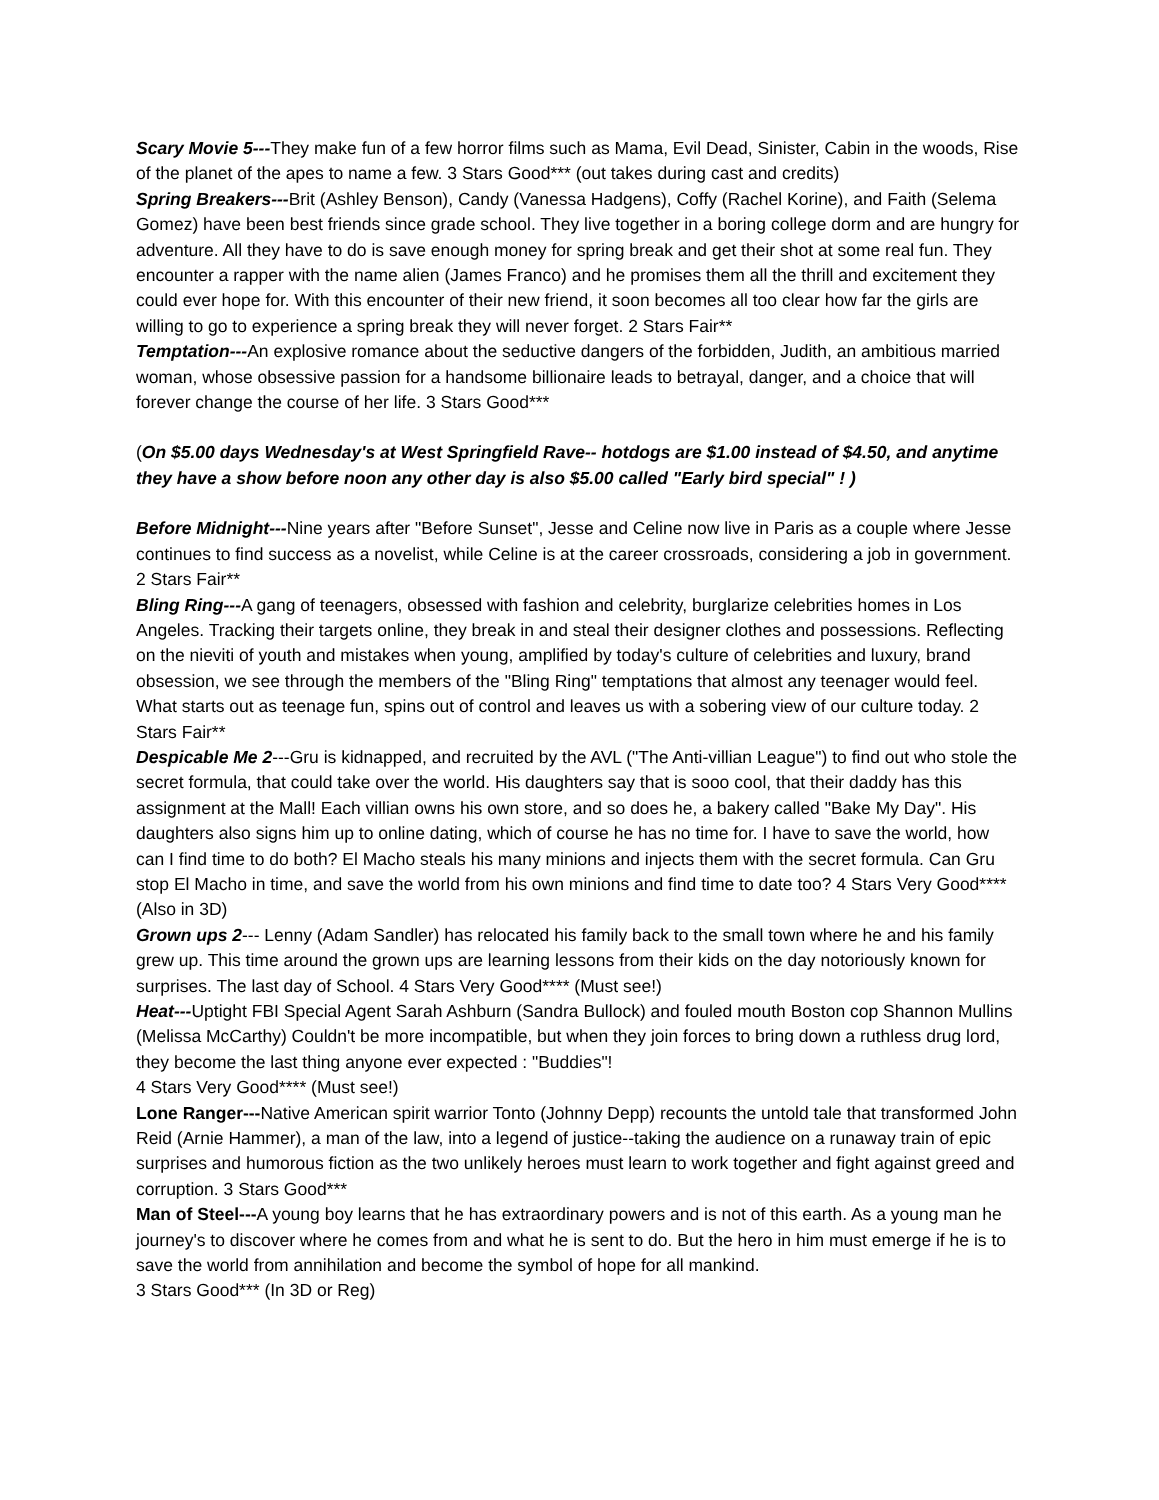Scary Movie 5---They make fun of a few horror films such as Mama, Evil Dead, Sinister, Cabin in the woods, Rise of the planet of the apes to name a few. 3 Stars Good*** (out takes during cast and credits)
Spring Breakers---Brit (Ashley Benson), Candy (Vanessa Hadgens), Coffy (Rachel Korine), and Faith (Selema Gomez) have been best friends since grade school. They live together in a boring college dorm and are hungry for adventure. All they have to do is save enough money for spring break and get their shot at some real fun. They encounter a rapper with the name alien (James Franco) and he promises them all the thrill and excitement they could ever hope for. With this encounter of their new friend, it soon becomes all too clear how far the girls are willing to go to experience a spring break they will never forget. 2 Stars Fair**
Temptation---An explosive romance about the seductive dangers of the forbidden, Judith, an ambitious married woman, whose obsessive passion for a handsome billionaire leads to betrayal, danger, and a choice that will forever change the course of her life. 3 Stars Good***
(On $5.00 days Wednesday's at West Springfield Rave-- hotdogs are $1.00 instead of $4.50, and anytime they have a show before noon any other day is also $5.00 called "Early bird special" ! )
Before Midnight---Nine years after "Before Sunset", Jesse and Celine now live in Paris as a couple where Jesse continues to find success as a novelist, while Celine is at the career crossroads, considering a job in government. 2 Stars Fair**
Bling Ring---A gang of teenagers, obsessed with fashion and celebrity, burglarize celebrities homes in Los Angeles. Tracking their targets online, they break in and steal their designer clothes and possessions. Reflecting on the nieviti of youth and mistakes when young, amplified by today's culture of celebrities and luxury, brand obsession, we see through the members of the "Bling Ring" temptations that almost any teenager would feel. What starts out as teenage fun, spins out of control and leaves us with a sobering view of our culture today. 2 Stars Fair**
Despicable Me 2---Gru is kidnapped, and recruited by the AVL ("The Anti-villian League") to find out who stole the secret formula, that could take over the world. His daughters say that is sooo cool, that their daddy has this assignment at the Mall! Each villian owns his own store, and so does he, a bakery called "Bake My Day". His daughters also signs him up to online dating, which of course he has no time for. I have to save the world, how can I find time to do both? El Macho steals his many minions and injects them with the secret formula. Can Gru stop El Macho in time, and save the world from his own minions and find time to date too? 4 Stars Very Good**** (Also in 3D)
Grown ups 2--- Lenny (Adam Sandler) has relocated his family back to the small town where he and his family grew up. This time around the grown ups are learning lessons from their kids on the day notoriously known for surprises. The last day of School. 4 Stars Very Good**** (Must see!)
Heat---Uptight FBI Special Agent Sarah Ashburn (Sandra Bullock) and fouled mouth Boston cop Shannon Mullins (Melissa McCarthy) Couldn't be more incompatible, but when they join forces to bring down a ruthless drug lord, they become the last thing anyone ever expected : "Buddies"!
4 Stars Very Good**** (Must see!)
Lone Ranger---Native American spirit warrior Tonto (Johnny Depp) recounts the untold tale that transformed John Reid (Arnie Hammer), a man of the law, into a legend of justice--taking the audience on a runaway train of epic surprises and humorous fiction as the two unlikely heroes must learn to work together and fight against greed and corruption. 3 Stars Good***
Man of Steel---A young boy learns that he has extraordinary powers and is not of this earth. As a young man he journey's to discover where he comes from and what he is sent to do. But the hero in him must emerge if he is to save the world from annihilation and become the symbol of hope for all mankind.
3 Stars Good*** (In 3D or Reg)